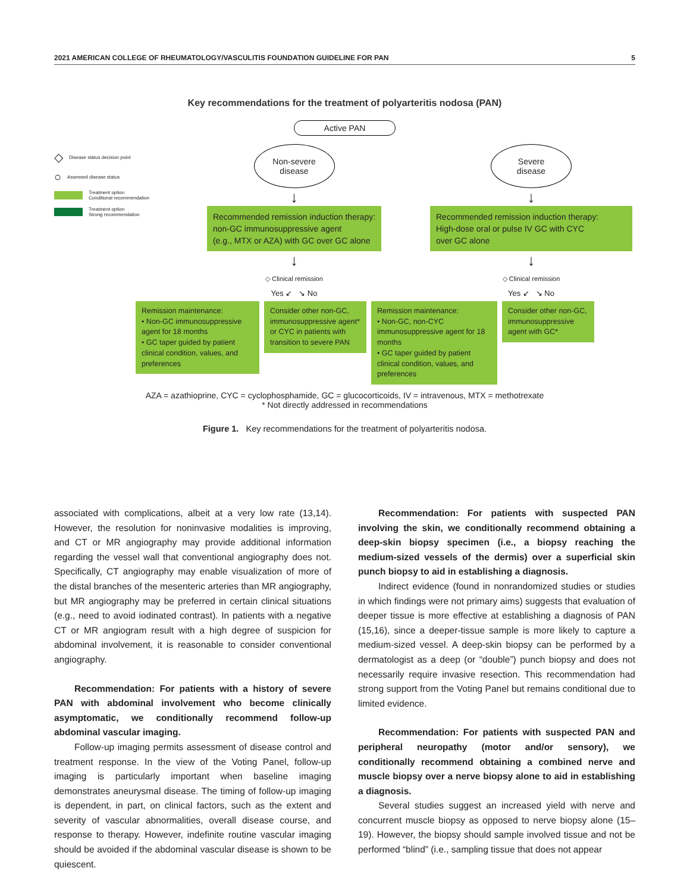2021 AMERICAN COLLEGE OF RHEUMATOLOGY/VASCULITIS FOUNDATION GUIDELINE FOR PAN 5
Key recommendations for the treatment of polyarteritis nodosa (PAN)
Active PAN
◇ Disease status decision point
○ Assessed disease status
Treatment option
Conditional recommendation
Treatment option
Strong recommendation
Non-severe
disease
↓
Recommended remission induction therapy:
non-GC immunosuppressive agent
(e.g., MTX or AZA) with GC over GC alone
↓
◇ Clinical remission
Yes ↙ ↘ No
Severe
disease
↓
Recommended remission induction therapy:
High-dose oral or pulse IV GC with CYC
over GC alone
↓
◇ Clinical remission
Yes ↙ ↘ No
Remission maintenance:
• Non-GC immunosuppressive agent for 18 months
• GC taper guided by patient clinical condition, values, and preferences
Consider other non-GC, immunosuppressive agent* or CYC in patients with transition to severe PAN
Remission maintenance:
• Non-GC, non-CYC immunosuppressive agent for 18 months
• GC taper guided by patient clinical condition, values, and preferences
Consider other non-GC, immunosuppressive agent with GC*
AZA = azathioprine, CYC = cyclophosphamide, GC = glucocorticoids, IV = intravenous, MTX = methotrexate
* Not directly addressed in recommendations
Figure 1. Key recommendations for the treatment of polyarteritis nodosa.
associated with complications, albeit at a very low rate (13,14). However, the resolution for noninvasive modalities is improving, and CT or MR angiography may provide additional information regarding the vessel wall that conventional angiography does not. Specifically, CT angiography may enable visualization of more of the distal branches of the mesenteric arteries than MR angiography, but MR angiography may be preferred in certain clinical situations (e.g., need to avoid iodinated contrast). In patients with a negative CT or MR angiogram result with a high degree of suspicion for abdominal involvement, it is reasonable to consider conventional angiography.
Recommendation: For patients with a history of severe PAN with abdominal involvement who become clinically asymptomatic, we conditionally recommend follow-up abdominal vascular imaging.
Follow-up imaging permits assessment of disease control and treatment response. In the view of the Voting Panel, follow-up imaging is particularly important when baseline imaging demonstrates aneurysmal disease. The timing of follow-up imaging is dependent, in part, on clinical factors, such as the extent and severity of vascular abnormalities, overall disease course, and response to therapy. However, indefinite routine vascular imaging should be avoided if the abdominal vascular disease is shown to be quiescent.
Recommendation: For patients with suspected PAN involving the skin, we conditionally recommend obtaining a deep-skin biopsy specimen (i.e., a biopsy reaching the medium-sized vessels of the dermis) over a superficial skin punch biopsy to aid in establishing a diagnosis.
Indirect evidence (found in nonrandomized studies or studies in which findings were not primary aims) suggests that evaluation of deeper tissue is more effective at establishing a diagnosis of PAN (15,16), since a deeper-tissue sample is more likely to capture a medium-sized vessel. A deep-skin biopsy can be performed by a dermatologist as a deep (or “double”) punch biopsy and does not necessarily require invasive resection. This recommendation had strong support from the Voting Panel but remains conditional due to limited evidence.
Recommendation: For patients with suspected PAN and peripheral neuropathy (motor and/or sensory), we conditionally recommend obtaining a combined nerve and muscle biopsy over a nerve biopsy alone to aid in establishing a diagnosis.
Several studies suggest an increased yield with nerve and concurrent muscle biopsy as opposed to nerve biopsy alone (15–19). However, the biopsy should sample involved tissue and not be performed “blind” (i.e., sampling tissue that does not appear